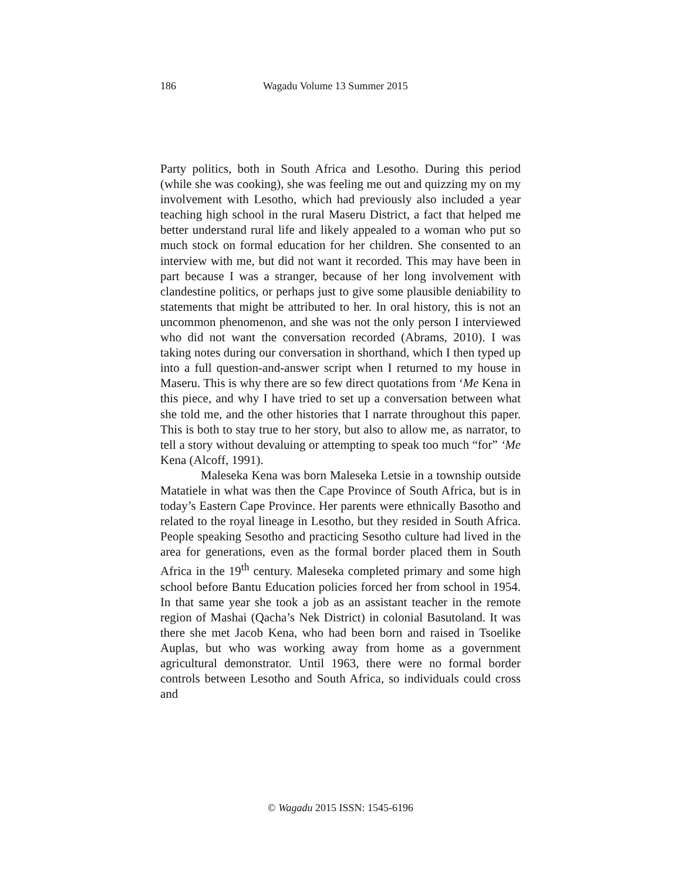186 Wagadu Volume 13 Summer 2015
Party politics, both in South Africa and Lesotho. During this period (while she was cooking), she was feeling me out and quizzing my on my involvement with Lesotho, which had previously also included a year teaching high school in the rural Maseru District, a fact that helped me better understand rural life and likely appealed to a woman who put so much stock on formal education for her children. She consented to an interview with me, but did not want it recorded. This may have been in part because I was a stranger, because of her long involvement with clandestine politics, or perhaps just to give some plausible deniability to statements that might be attributed to her. In oral history, this is not an uncommon phenomenon, and she was not the only person I interviewed who did not want the conversation recorded (Abrams, 2010). I was taking notes during our conversation in shorthand, which I then typed up into a full question-and-answer script when I returned to my house in Maseru. This is why there are so few direct quotations from ‘Me Kena in this piece, and why I have tried to set up a conversation between what she told me, and the other histories that I narrate throughout this paper. This is both to stay true to her story, but also to allow me, as narrator, to tell a story without devaluing or attempting to speak too much “for” ‘Me Kena (Alcoff, 1991).
Maleseka Kena was born Maleseka Letsie in a township outside Matatiele in what was then the Cape Province of South Africa, but is in today’s Eastern Cape Province. Her parents were ethnically Basotho and related to the royal lineage in Lesotho, but they resided in South Africa. People speaking Sesotho and practicing Sesotho culture had lived in the area for generations, even as the formal border placed them in South Africa in the 19<sup>th</sup> century. Maleseka completed primary and some high school before Bantu Education policies forced her from school in 1954. In that same year she took a job as an assistant teacher in the remote region of Mashai (Qacha’s Nek District) in colonial Basutoland. It was there she met Jacob Kena, who had been born and raised in Tsoelike Auplas, but who was working away from home as a government agricultural demonstrator. Until 1963, there were no formal border controls between Lesotho and South Africa, so individuals could cross and
© Wagadu 2015 ISSN: 1545-6196